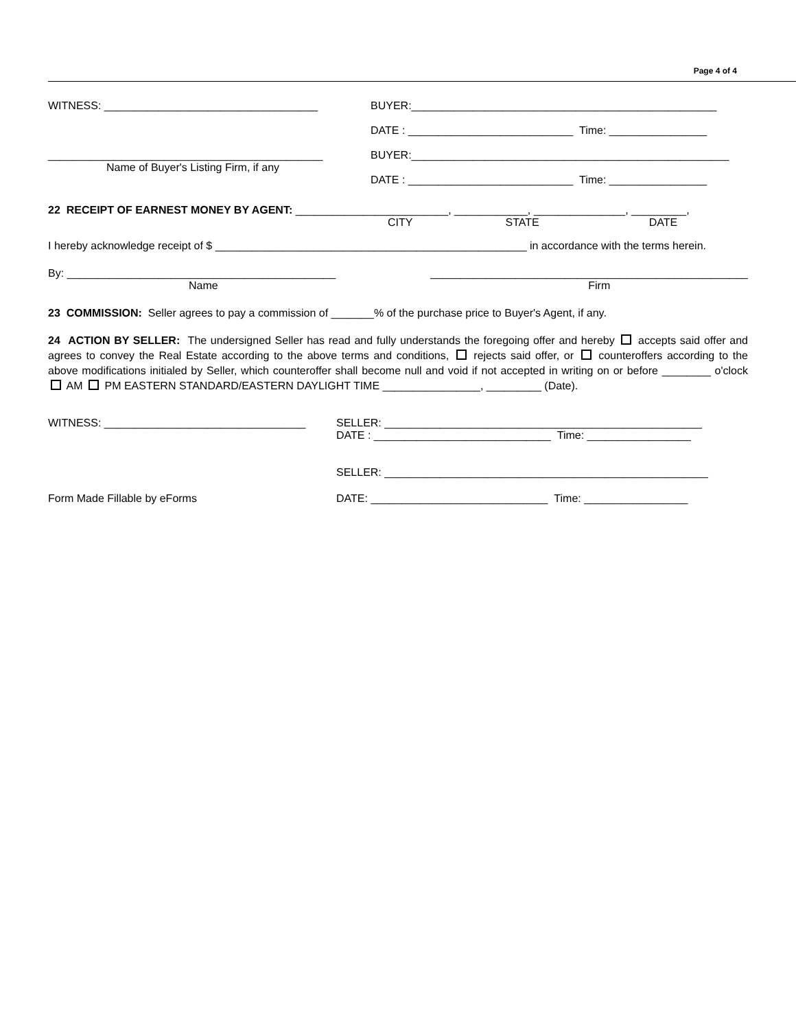Page 4 of 4
WITNESS: ___________________________________ BUYER:__________________________________________________
DATE : ___________________________ Time: ________________
_____________________________________________
Name of Buyer's Listing Firm, if any
BUYER:____________________________________________________
DATE : ___________________________ Time: ________________
22 RECEIPT OF EARNEST MONEY BY AGENT: _________________________, ____________, _______________, _________,
CITY STATE DATE
I hereby acknowledge receipt of $ ___________________________________________________ in accordance with the terms herein.
By: ____________________________________________
Name
____________________________________________________
Firm
23 COMMISSION: Seller agrees to pay a commission of _______% of the purchase price to Buyer's Agent, if any.
24 ACTION BY SELLER: The undersigned Seller has read and fully understands the foregoing offer and hereby accepts said offer and agrees to convey the Real Estate according to the above terms and conditions, rejects said offer, or counteroffers according to the above modifications initialed by Seller, which counteroffer shall become null and void if not accepted in writing on or before ________ o'clock AM PM EASTERN STANDARD/EASTERN DAYLIGHT TIME ________________, _________ (Date).
WITNESS: _________________________________ SELLER: ____________________________________________________
DATE : _____________________________ Time: _________________
SELLER: _____________________________________________________
Form Made Fillable by eForms DATE: _____________________________ Time: _________________